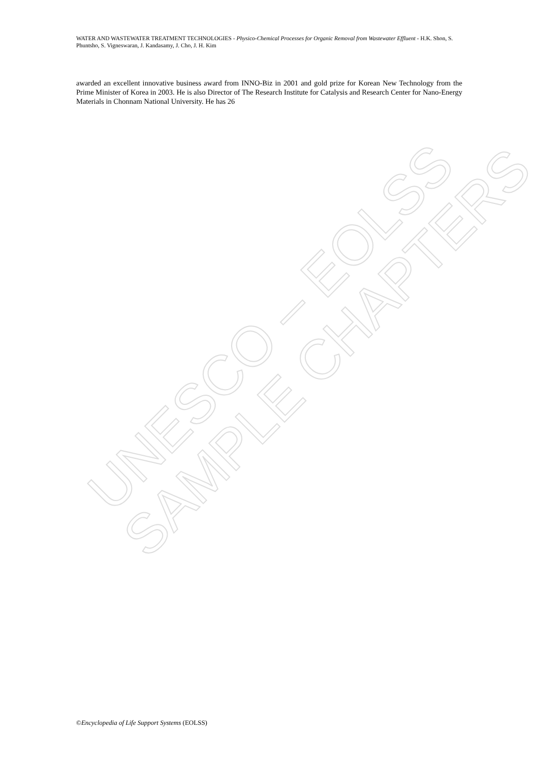UNESCO – EOLSS
SAMPLE CHAPTERS
WATER AND WASTEWATER TREATMENT TECHNOLOGIES - Physico-Chemical Processes for Organic Removal from Wastewater Effluent - H.K. Shon, S. Phuntsho, S. Vigneswaran, J. Kandasamy, J. Cho, J. H. Kim
awarded an excellent innovative business award from INNO-Biz in 2001 and gold prize for Korean New Technology from the Prime Minister of Korea in 2003. He is also Director of The Research Institute for Catalysis and Research Center for Nano-Energy Materials in Chonnam National University. He has 26
©Encyclopedia of Life Support Systems (EOLSS)